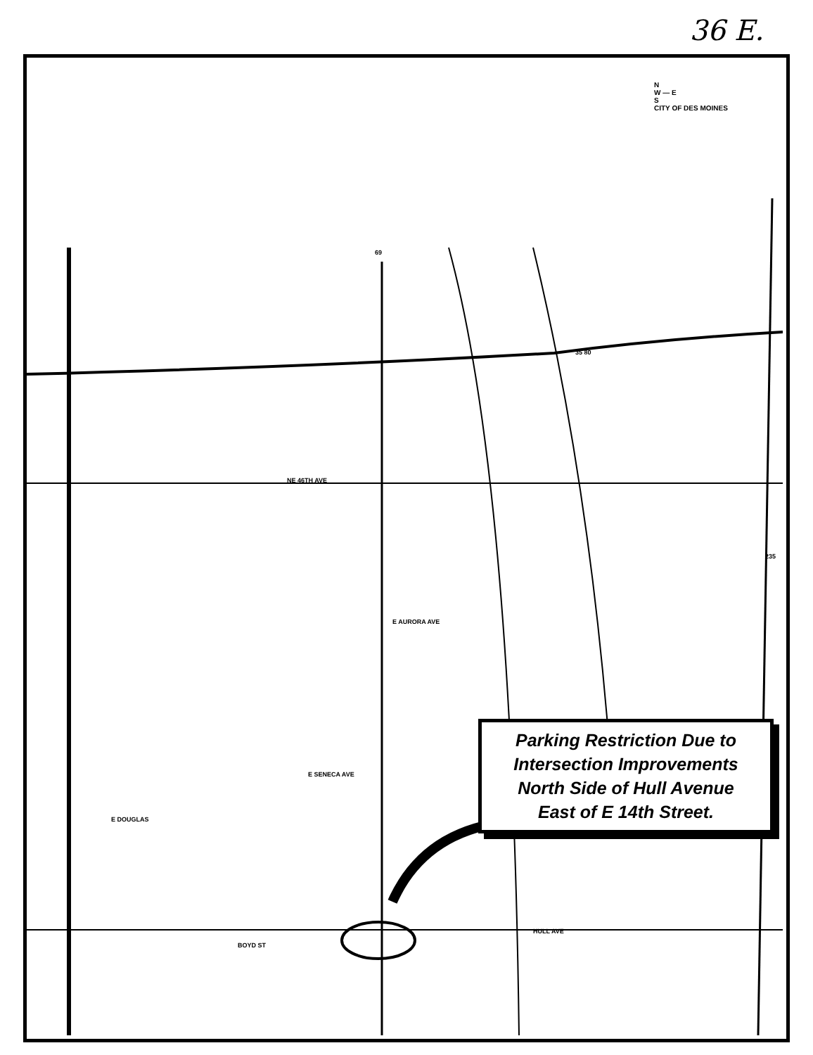36 E.
69
35 80
235
NE 46TH AVE
HULL AVE
E SENECA AVE
E AURORA AVE
E DOUGLAS
BOYD ST
N
W — E
S
CITY OF DES MOINES
Parking Restriction Due to
Intersection Improvements
North Side of Hull Avenue
East of E 14th Street.